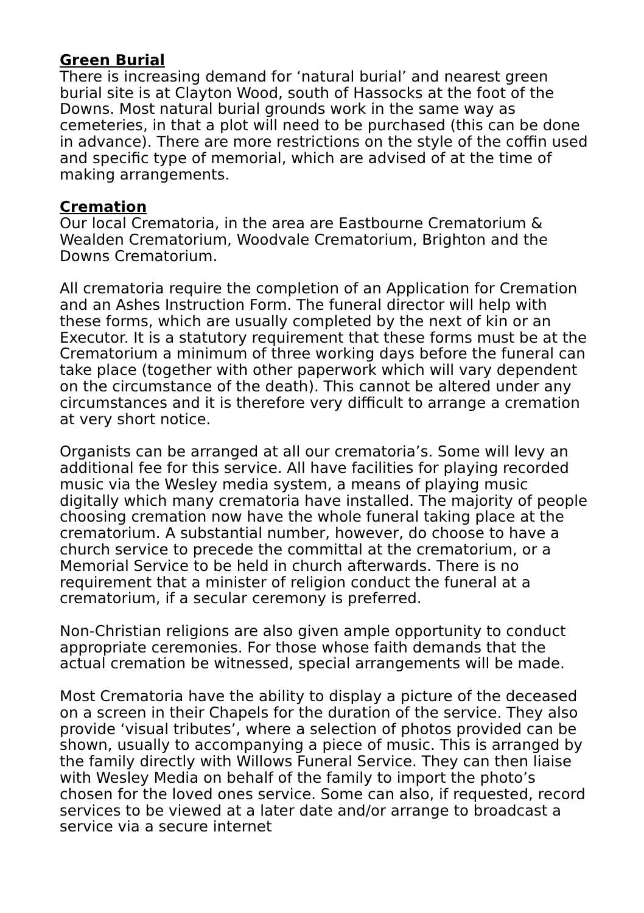Green Burial
There is increasing demand for ‘natural burial’ and nearest green burial site is at Clayton Wood, south of Hassocks at the foot of the Downs. Most natural burial grounds work in the same way as cemeteries, in that a plot will need to be purchased (this can be done in advance). There are more restrictions on the style of the coffin used and specific type of memorial, which are advised of at the time of making arrangements.
Cremation
Our local Crematoria, in the area are Eastbourne Crematorium & Wealden Crematorium, Woodvale Crematorium, Brighton and the Downs Crematorium.
All crematoria require the completion of an Application for Cremation and an Ashes Instruction Form. The funeral director will help with these forms, which are usually completed by the next of kin or an Executor. It is a statutory requirement that these forms must be at the Crematorium a minimum of three working days before the funeral can take place (together with other paperwork which will vary dependent on the circumstance of the death). This cannot be altered under any circumstances and it is therefore very difficult to arrange a cremation at very short notice.
Organists can be arranged at all our crematoria’s. Some will levy an additional fee for this service. All have facilities for playing recorded music via the Wesley media system, a means of playing music digitally which many crematoria have installed. The majority of people choosing cremation now have the whole funeral taking place at the crematorium. A substantial number, however, do choose to have a church service to precede the committal at the crematorium, or a Memorial Service to be held in church afterwards. There is no requirement that a minister of religion conduct the funeral at a crematorium, if a secular ceremony is preferred.
Non-Christian religions are also given ample opportunity to conduct appropriate ceremonies. For those whose faith demands that the actual cremation be witnessed, special arrangements will be made.
Most Crematoria have the ability to display a picture of the deceased on a screen in their Chapels for the duration of the service. They also provide ‘visual tributes’, where a selection of photos provided can be shown, usually to accompanying a piece of music. This is arranged by the family directly with Willows Funeral Service. They can then liaise with Wesley Media on behalf of the family to import the photo’s chosen for the loved ones service. Some can also, if requested, record services to be viewed at a later date and/or arrange to broadcast a service via a secure internet